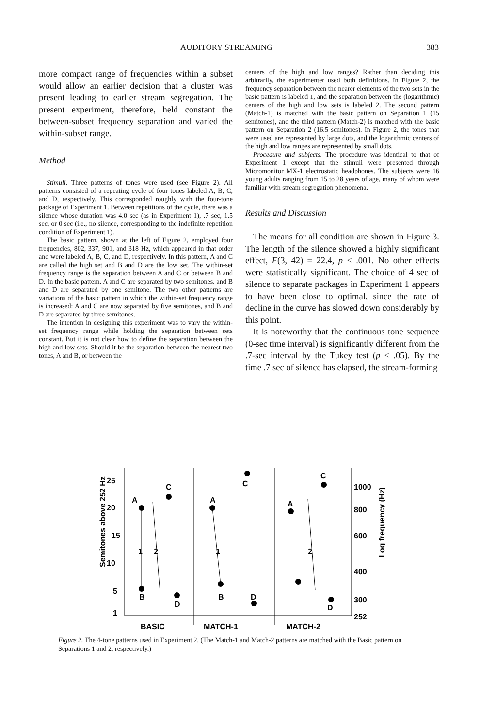AUDITORY STREAMING 383
more compact range of frequencies within a subset would allow an earlier decision that a cluster was present leading to earlier stream segregation. The present experiment, therefore, held constant the between-subset frequency separation and varied the within-subset range.
Method
Stimuli. Three patterns of tones were used (see Figure 2). All patterns consisted of a repeating cycle of four tones labeled A, B, C, and D, respectively. This corresponded roughly with the four-tone package of Experiment 1. Between repetitions of the cycle, there was a silence whose duration was 4.0 sec (as in Experiment 1), .7 sec, 1.5 sec, or 0 sec (i.e., no silence, corresponding to the indefinite repetition condition of Experiment 1).
The basic pattern, shown at the left of Figure 2, employed four frequencies, 802, 337, 901, and 318 Hz, which appeared in that order and were labeled A, B, C, and D, respectively. In this pattern, A and C are called the high set and B and D are the low set. The within-set frequency range is the separation between A and C or between B and D. In the basic pattern, A and C are separated by two semitones, and B and D are separated by one semitone. The two other patterns are variations of the basic pattern in which the within-set frequency range is increased: A and C are now separated by five semitones, and B and D are separated by three semitones.
The intention in designing this experiment was to vary the within-set frequency range while holding the separation between sets constant. But it is not clear how to define the separation between the high and low sets. Should it be the separation between the nearest two tones, A and B, or between the
centers of the high and low ranges? Rather than deciding this arbitrarily, the experimenter used both definitions. In Figure 2, the frequency separation between the nearer elements of the two sets in the basic pattern is labeled 1, and the separation between the (logarithmic) centers of the high and low sets is labeled 2. The second pattern (Match-1) is matched with the basic pattern on Separation 1 (15 semitones), and the third pattern (Match-2) is matched with the basic pattern on Separation 2 (16.5 semitones). In Figure 2, the tones that were used are represented by large dots, and the logarithmic centers of the high and low ranges are represented by small dots.
Procedure and subjects. The procedure was identical to that of Experiment 1 except that the stimuli were presented through Micromonitor MX-1 electrostatic headphones. The subjects were 16 young adults ranging from 15 to 28 years of age, many of whom were familiar with stream segregation phenomena.
Results and Discussion
The means for all condition are shown in Figure 3. The length of the silence showed a highly significant effect, F(3, 42) = 22.4, p < .001. No other effects were statistically significant. The choice of 4 sec of silence to separate packages in Experiment 1 appears to have been close to optimal, since the rate of decline in the curve has slowed down considerably by this point.
It is noteworthy that the continuous tone sequence (0-sec time interval) is significantly different from the .7-sec interval by the Tukey test (p < .05). By the time .7 sec of silence has elapsed, the stream-forming
Semitones above 252 Hz
Log frequency (Hz)
25
20
15
10
5
1
1000
800
600
400
300
252
A
C
B
D
1
2
A
C
B
D
1
A
C
D
2
BASIC
MATCH-1
MATCH-2
Figure 2. The 4-tone patterns used in Experiment 2. (The Match-1 and Match-2 patterns are matched with the Basic pattern on Separations 1 and 2, respectively.)